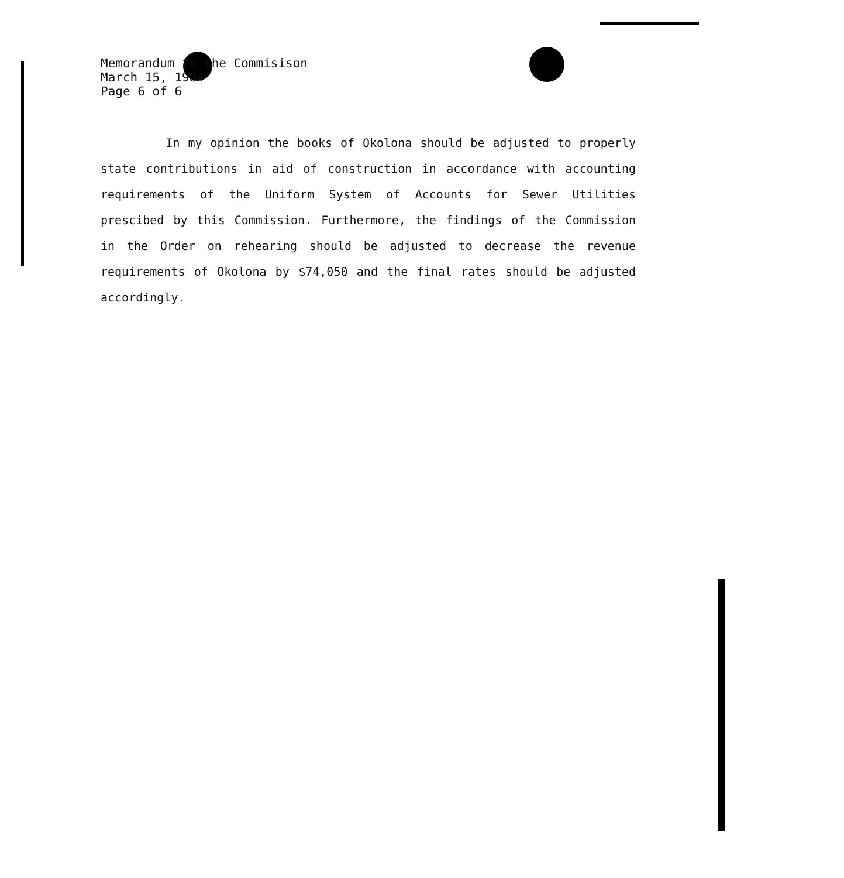Memorandum to the Commisison
March 15, 1984
Page 6 of 6
In my opinion the books of Okolona should be adjusted to properly state contributions in aid of construction in accordance with accounting requirements of the Uniform System of Accounts for Sewer Utilities prescibed by this Commission. Furthermore, the findings of the Commission in the Order on rehearing should be adjusted to decrease the revenue requirements of Okolona by $74,050 and the final rates should be adjusted accordingly.